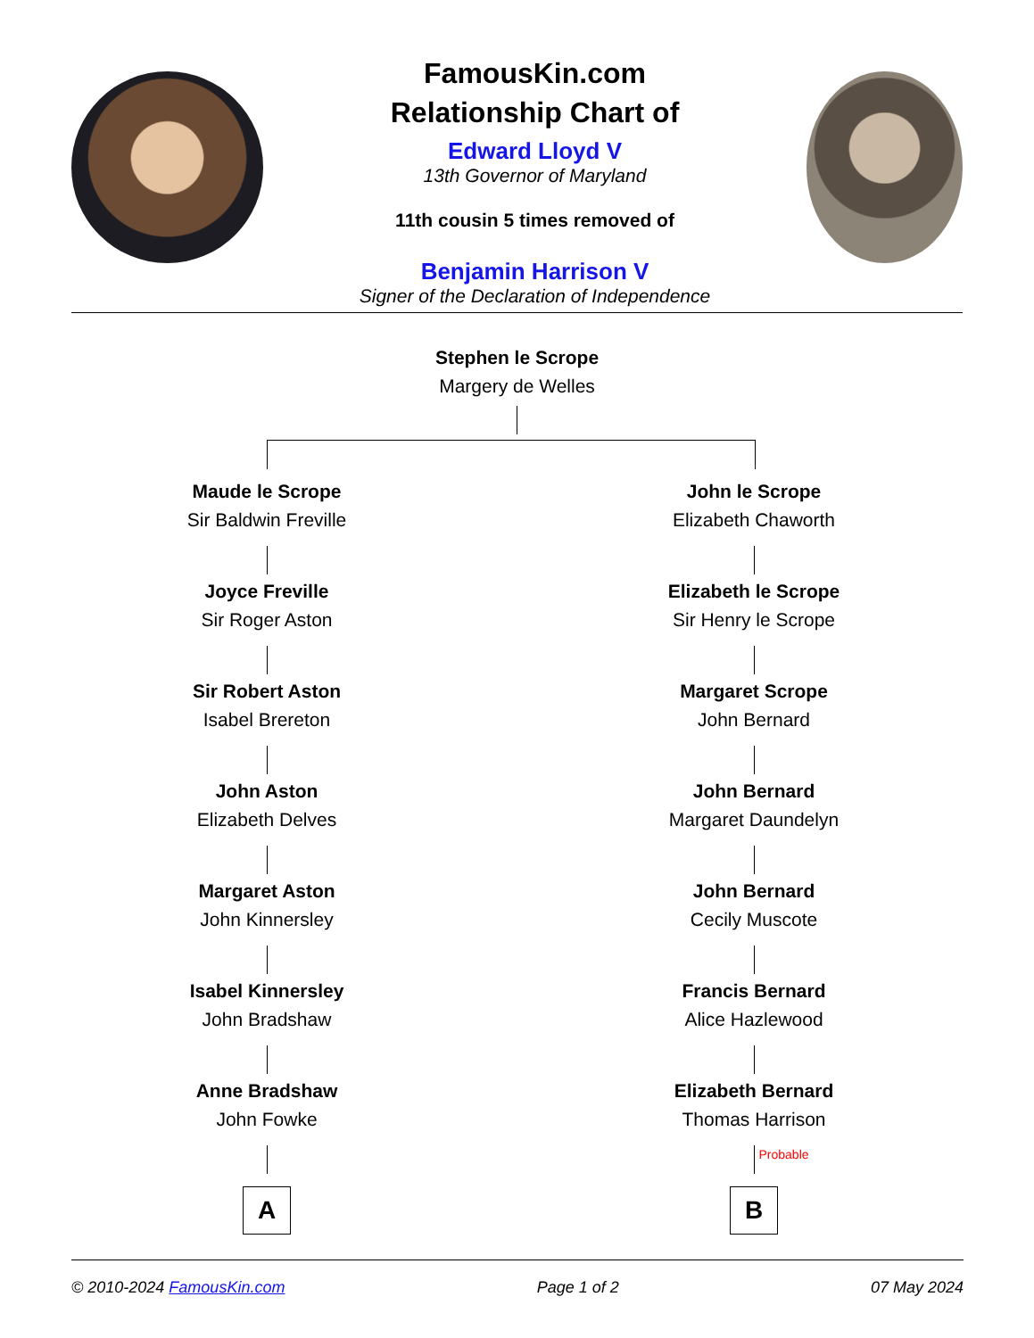FamousKin.com
Relationship Chart of
Edward Lloyd V
13th Governor of Maryland
11th cousin 5 times removed of
Benjamin Harrison V
Signer of the Declaration of Independence
Stephen le Scrope
Margery de Welles
Maude le Scrope
Sir Baldwin Freville
Joyce Freville
Sir Roger Aston
Sir Robert Aston
Isabel Brereton
John Aston
Elizabeth Delves
Margaret Aston
John Kinnersley
Isabel Kinnersley
John Bradshaw
Anne Bradshaw
John Fowke
A
John le Scrope
Elizabeth Chaworth
Elizabeth le Scrope
Sir Henry le Scrope
Margaret Scrope
John Bernard
John Bernard
Margaret Daundelyn
John Bernard
Cecily Muscote
Francis Bernard
Alice Hazlewood
Elizabeth Bernard
Thomas Harrison
Probable
B
© 2010-2024 FamousKin.com Page 1 of 2 07 May 2024